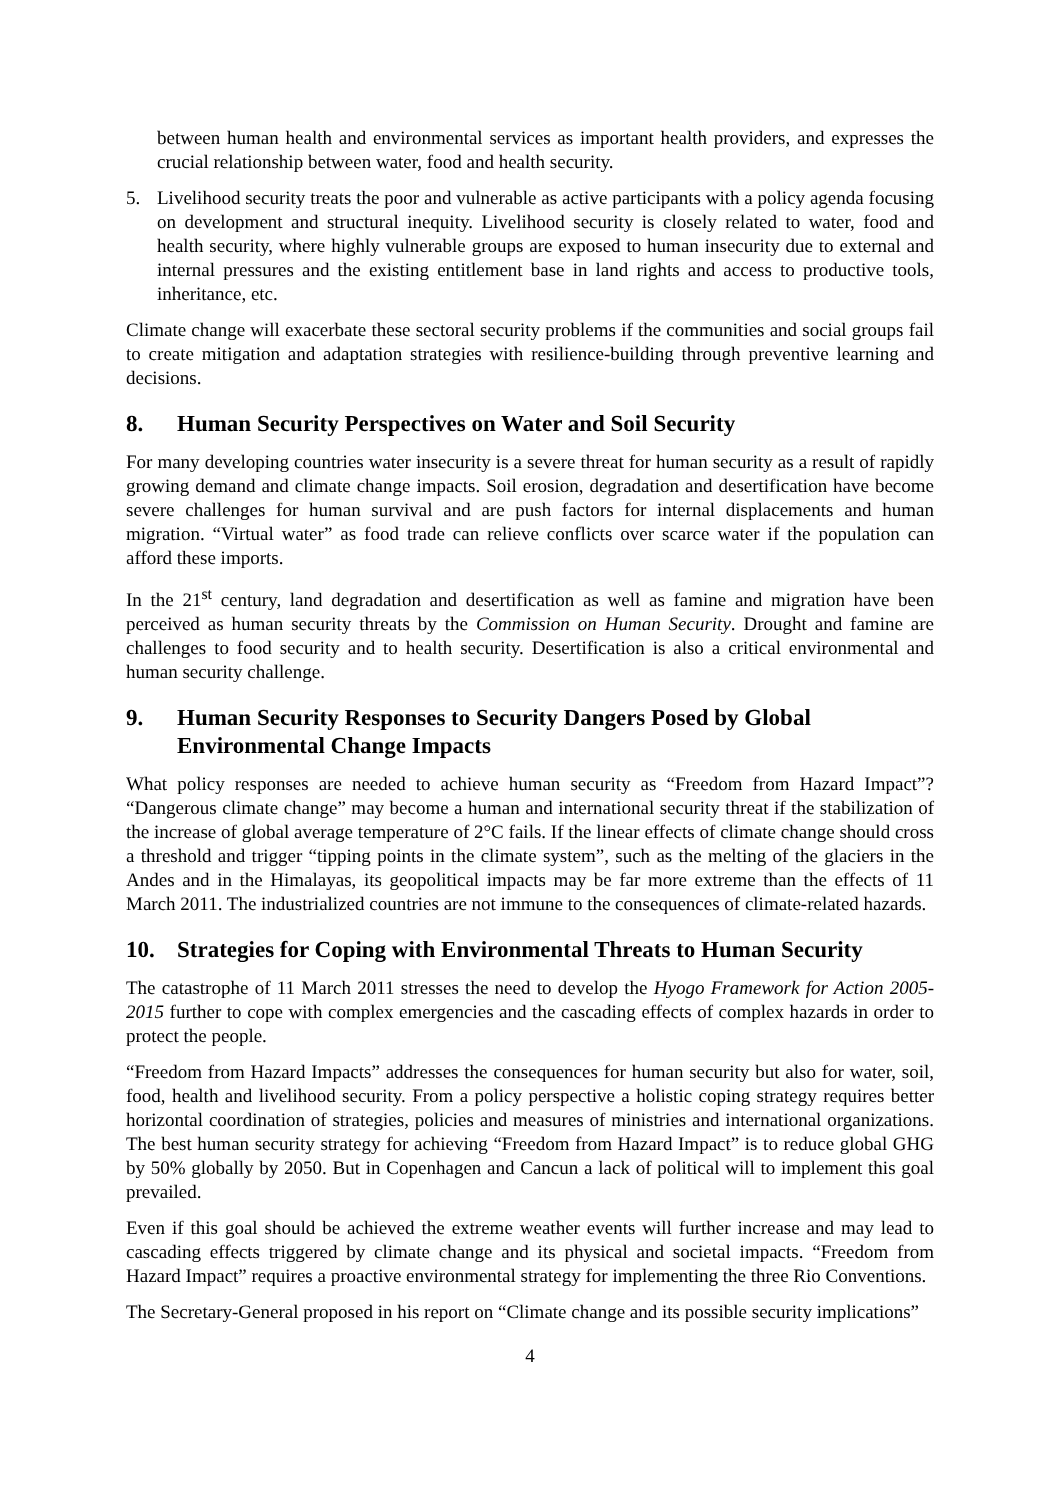between human health and environmental services as important health providers, and expresses the crucial relationship between water, food and health security.
5. Livelihood security treats the poor and vulnerable as active participants with a policy agenda focusing on development and structural inequity. Livelihood security is closely related to water, food and health security, where highly vulnerable groups are exposed to human insecurity due to external and internal pressures and the existing entitlement base in land rights and access to productive tools, inheritance, etc.
Climate change will exacerbate these sectoral security problems if the communities and social groups fail to create mitigation and adaptation strategies with resilience-building through preventive learning and decisions.
8. Human Security Perspectives on Water and Soil Security
For many developing countries water insecurity is a severe threat for human security as a result of rapidly growing demand and climate change impacts. Soil erosion, degradation and desertification have become severe challenges for human survival and are push factors for internal displacements and human migration. “Virtual water” as food trade can relieve conflicts over scarce water if the population can afford these imports.
In the 21<sup>st</sup> century, land degradation and desertification as well as famine and migration have been perceived as human security threats by the Commission on Human Security. Drought and famine are challenges to food security and to health security. Desertification is also a critical environmental and human security challenge.
9. Human Security Responses to Security Dangers Posed by Global Environmental Change Impacts
What policy responses are needed to achieve human security as “Freedom from Hazard Impact”? “Dangerous climate change” may become a human and international security threat if the stabilization of the increase of global average temperature of 2°C fails. If the linear effects of climate change should cross a threshold and trigger “tipping points in the climate system”, such as the melting of the glaciers in the Andes and in the Himalayas, its geopolitical impacts may be far more extreme than the effects of 11 March 2011. The industrialized countries are not immune to the consequences of climate-related hazards.
10. Strategies for Coping with Environmental Threats to Human Security
The catastrophe of 11 March 2011 stresses the need to develop the Hyogo Framework for Action 2005-2015 further to cope with complex emergencies and the cascading effects of complex hazards in order to protect the people.
“Freedom from Hazard Impacts” addresses the consequences for human security but also for water, soil, food, health and livelihood security. From a policy perspective a holistic coping strategy requires better horizontal coordination of strategies, policies and measures of ministries and international organizations. The best human security strategy for achieving “Freedom from Hazard Impact” is to reduce global GHG by 50% globally by 2050. But in Copenhagen and Cancun a lack of political will to implement this goal prevailed.
Even if this goal should be achieved the extreme weather events will further increase and may lead to cascading effects triggered by climate change and its physical and societal impacts. “Freedom from Hazard Impact” requires a proactive environmental strategy for implementing the three Rio Conventions.
The Secretary-General proposed in his report on “Climate change and its possible security implications”
4